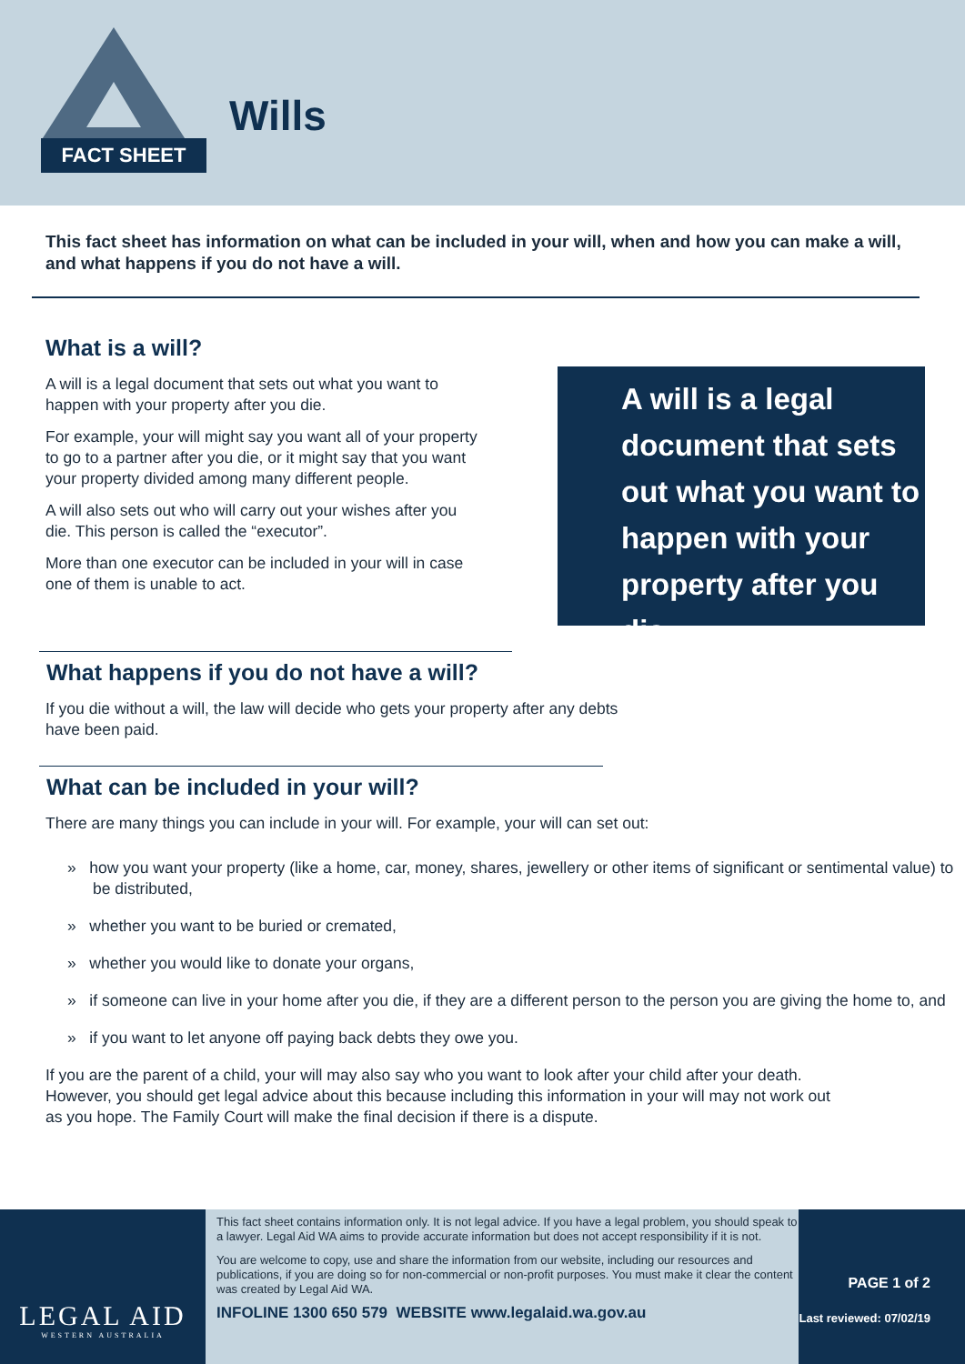FACT SHEET
Wills
This fact sheet has information on what can be included in your will, when and how you can make a will, and what happens if you do not have a will.
What is a will?
A will is a legal document that sets out what you want to happen with your property after you die.
For example, your will might say you want all of your property to go to a partner after you die, or it might say that you want your property divided among many different people.
A will also sets out who will carry out your wishes after you die. This person is called the “executor”.
More than one executor can be included in your will in case one of them is unable to act.
A will is a legal document that sets out what you want to happen with your property after you die.
What happens if you do not have a will?
If you die without a will, the law will decide who gets your property after any debts have been paid.
What can be included in your will?
There are many things you can include in your will. For example, your will can set out:
» how you want your property (like a home, car, money, shares, jewellery or other items of significant or sentimental value) to be distributed,
» whether you want to be buried or cremated,
» whether you would like to donate your organs,
» if someone can live in your home after you die, if they are a different person to the person you are giving the home to, and
» if you want to let anyone off paying back debts they owe you.
If you are the parent of a child, your will may also say who you want to look after your child after your death. However, you should get legal advice about this because including this information in your will may not work out as you hope. The Family Court will make the final decision if there is a dispute.
LEGAL AID
WESTERN AUSTRALIA
This fact sheet contains information only. It is not legal advice. If you have a legal problem, you should speak to a lawyer. Legal Aid WA aims to provide accurate information but does not accept responsibility if it is not.
You are welcome to copy, use and share the information from our website, including our resources and publications, if you are doing so for non-commercial or non-profit purposes. You must make it clear the content was created by Legal Aid WA.
INFOLINE 1300 650 579 WEBSITE www.legalaid.wa.gov.au
PAGE 1 of 2
Last reviewed: 07/02/19